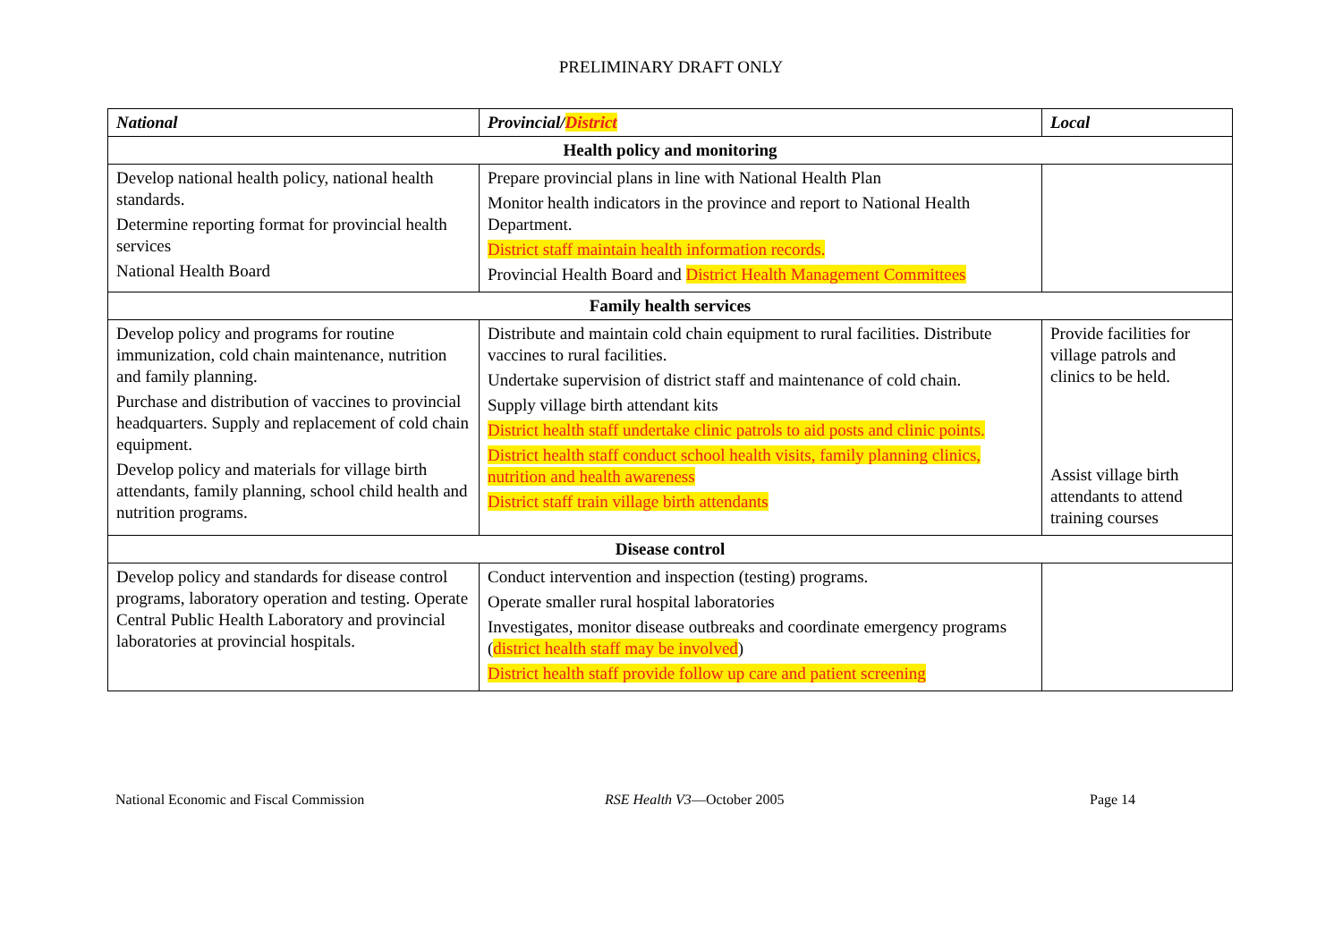PRELIMINARY DRAFT ONLY
| National | Provincial/ District | Local |
| --- | --- | --- |
| Health policy and monitoring | | |
| Develop national health policy, national health standards. Determine reporting format for provincial health services National Health Board | Prepare provincial plans in line with National Health Plan Monitor health indicators in the province and report to National Health Department. District staff maintain health information records. Provincial Health Board and District Health Management Committees | |
| Family health services | | |
| Develop policy and programs for routine immunization, cold chain maintenance, nutrition and family planning. Purchase and distribution of vaccines to provincial headquarters. Supply and replacement of cold chain equipment. Develop policy and materials for village birth attendants, family planning, school child health and nutrition programs. | Distribute and maintain cold chain equipment to rural facilities. Distribute vaccines to rural facilities. Undertake supervision of district staff and maintenance of cold chain. Supply village birth attendant kits District health staff undertake clinic patrols to aid posts and clinic points. District health staff conduct school health visits, family planning clinics, nutrition and health awareness District staff train village birth attendants | Provide facilities for village patrols and clinics to be held. Assist village birth attendants to attend training courses |
| Disease control | | |
| Develop policy and standards for disease control programs, laboratory operation and testing. Operate Central Public Health Laboratory and provincial laboratories at provincial hospitals. | Conduct intervention and inspection (testing) programs. Operate smaller rural hospital laboratories Investigates, monitor disease outbreaks and coordinate emergency programs ( district health staff may be involved ) District health staff provide follow up care and patient screening | |
National Economic and Fiscal Commission RSE Health V3—October 2005 Page 14